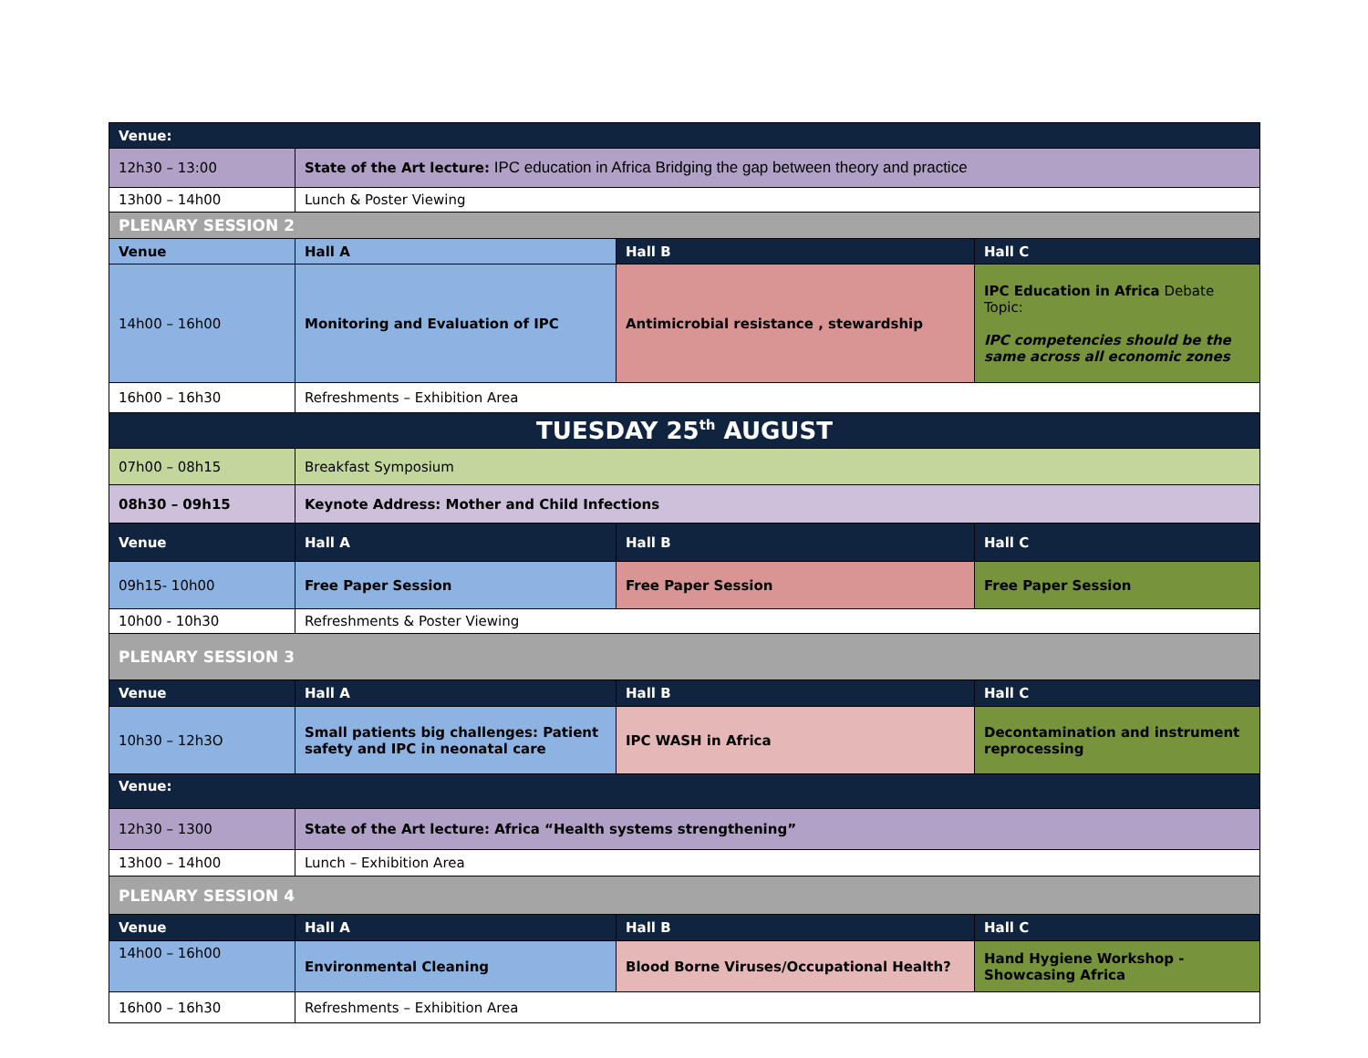| Venue: | | | |
| 12h30 – 13:00 | State of the Art lecture: IPC education in Africa Bridging the gap between theory and practice | | |
| 13h00 – 14h00 | Lunch & Poster Viewing | | |
| PLENARY SESSION 2 | | | |
| Venue | Hall A | Hall B | Hall C |
| 14h00 – 16h00 | Monitoring and Evaluation of IPC | Antimicrobial resistance , stewardship | IPC Education in Africa Debate Topic: IPC competencies should be the same across all economic zones |
| 16h00 – 16h30 | Refreshments – Exhibition Area | | |
| TUESDAY 25<sup>th</sup> AUGUST | | | |
| 07h00 – 08h15 | Breakfast Symposium | | |
| 08h30 – 09h15 | Keynote Address: Mother and Child Infections | | |
| Venue | Hall A | Hall B | Hall C |
| 09h15- 10h00 | Free Paper Session | Free Paper Session | Free Paper Session |
| 10h00 - 10h30 | Refreshments & Poster Viewing | | |
| PLENARY SESSION 3 | | | |
| Venue | Hall A | Hall B | Hall C |
| 10h30 – 12h3O | Small patients big challenges: Patient safety and IPC in neonatal care | IPC WASH in Africa | Decontamination and instrument reprocessing |
| Venue: | | | |
| 12h30 – 1300 | State of the Art lecture: Africa “Health systems strengthening” | | |
| 13h00 – 14h00 | Lunch – Exhibition Area | | |
| PLENARY SESSION 4 | | | |
| Venue | Hall A | Hall B | Hall C |
| 14h00 – 16h00 | Environmental Cleaning | Blood Borne Viruses/Occupational Health? | Hand Hygiene Workshop - Showcasing Africa |
| 16h00 – 16h30 | Refreshments – Exhibition Area | | |